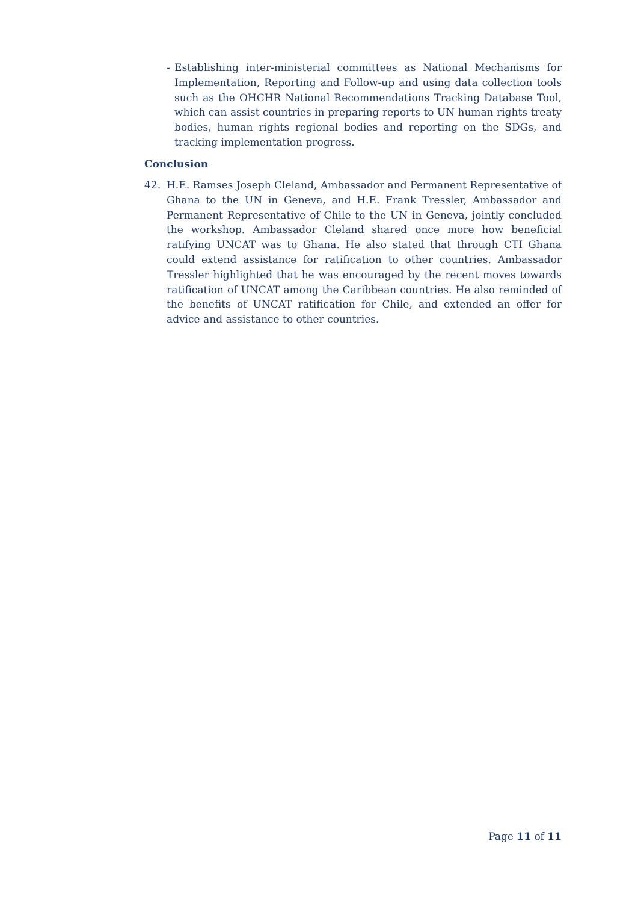- Establishing inter-ministerial committees as National Mechanisms for Implementation, Reporting and Follow-up and using data collection tools such as the OHCHR National Recommendations Tracking Database Tool, which can assist countries in preparing reports to UN human rights treaty bodies, human rights regional bodies and reporting on the SDGs, and tracking implementation progress.
Conclusion
42. H.E. Ramses Joseph Cleland, Ambassador and Permanent Representative of Ghana to the UN in Geneva, and H.E. Frank Tressler, Ambassador and Permanent Representative of Chile to the UN in Geneva, jointly concluded the workshop. Ambassador Cleland shared once more how beneficial ratifying UNCAT was to Ghana. He also stated that through CTI Ghana could extend assistance for ratification to other countries. Ambassador Tressler highlighted that he was encouraged by the recent moves towards ratification of UNCAT among the Caribbean countries. He also reminded of the benefits of UNCAT ratification for Chile, and extended an offer for advice and assistance to other countries.
Page 11 of 11